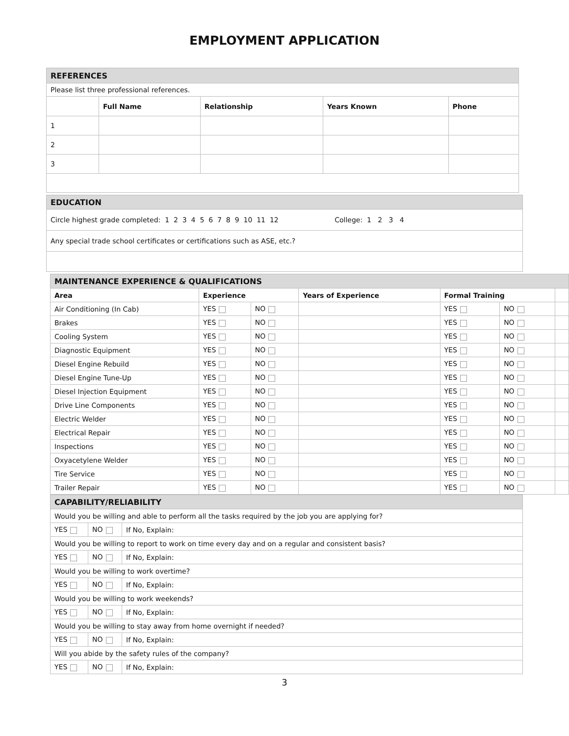EMPLOYMENT APPLICATION
| REFERENCES | | | | |
| Please list three professional references. | | | | |
| | Full Name | Relationship | Years Known | Phone |
| 1 | | | | |
| 2 | | | | |
| 3 | | | | |
| EDUCATION |
| Circle highest grade completed: 1 2 3 4 5 6 7 8 9 10 11 12 College: 1 2 3 4 |
| Any special trade school certificates or certifications such as ASE, etc.? |
| MAINTENANCE EXPERIENCE & QUALIFICATIONS | | | | | | |
| Area | Experience | | Years of Experience | Formal Training | | |
| Air Conditioning (In Cab) | YES | NO | | YES | NO | |
| Brakes | YES | NO | | YES | NO | |
| Cooling System | YES | NO | | YES | NO | |
| Diagnostic Equipment | YES | NO | | YES | NO | |
| Diesel Engine Rebuild | YES | NO | | YES | NO | |
| Diesel Engine Tune-Up | YES | NO | | YES | NO | |
| Diesel Injection Equipment | YES | NO | | YES | NO | |
| Drive Line Components | YES | NO | | YES | NO | |
| Electric Welder | YES | NO | | YES | NO | |
| Electrical Repair | YES | NO | | YES | NO | |
| Inspections | YES | NO | | YES | NO | |
| Oxyacetylene Welder | YES | NO | | YES | NO | |
| Tire Service | YES | NO | | YES | NO | |
| Trailer Repair | YES | NO | | YES | NO | |
| CAPABILITY/RELIABILITY | | |
| Would you be willing and able to perform all the tasks required by the job you are applying for? | | |
| YES | NO | If No, Explain: |
| Would you be willing to report to work on time every day and on a regular and consistent basis? | | |
| YES | NO | If No, Explain: |
| Would you be willing to work overtime? | | |
| YES | NO | If No, Explain: |
| Would you be willing to work weekends? | | |
| YES | NO | If No, Explain: |
| Would you be willing to stay away from home overnight if needed? | | |
| YES | NO | If No, Explain: |
| Will you abide by the safety rules of the company? | | |
| YES | NO | If No, Explain: |
3